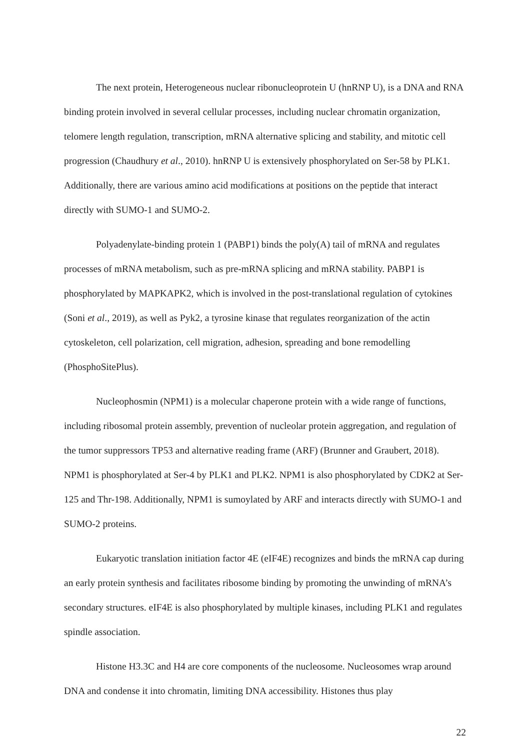The next protein, Heterogeneous nuclear ribonucleoprotein U (hnRNP U), is a DNA and RNA binding protein involved in several cellular processes, including nuclear chromatin organization, telomere length regulation, transcription, mRNA alternative splicing and stability, and mitotic cell progression (Chaudhury et al., 2010). hnRNP U is extensively phosphorylated on Ser-58 by PLK1. Additionally, there are various amino acid modifications at positions on the peptide that interact directly with SUMO-1 and SUMO-2.
Polyadenylate-binding protein 1 (PABP1) binds the poly(A) tail of mRNA and regulates processes of mRNA metabolism, such as pre-mRNA splicing and mRNA stability. PABP1 is phosphorylated by MAPKAPK2, which is involved in the post-translational regulation of cytokines (Soni et al., 2019), as well as Pyk2, a tyrosine kinase that regulates reorganization of the actin cytoskeleton, cell polarization, cell migration, adhesion, spreading and bone remodelling (PhosphoSitePlus).
Nucleophosmin (NPM1) is a molecular chaperone protein with a wide range of functions, including ribosomal protein assembly, prevention of nucleolar protein aggregation, and regulation of the tumor suppressors TP53 and alternative reading frame (ARF) (Brunner and Graubert, 2018). NPM1 is phosphorylated at Ser-4 by PLK1 and PLK2. NPM1 is also phosphorylated by CDK2 at Ser-125 and Thr-198. Additionally, NPM1 is sumoylated by ARF and interacts directly with SUMO-1 and SUMO-2 proteins.
Eukaryotic translation initiation factor 4E (eIF4E) recognizes and binds the mRNA cap during an early protein synthesis and facilitates ribosome binding by promoting the unwinding of mRNA’s secondary structures. eIF4E is also phosphorylated by multiple kinases, including PLK1 and regulates spindle association.
Histone H3.3C and H4 are core components of the nucleosome. Nucleosomes wrap around DNA and condense it into chromatin, limiting DNA accessibility. Histones thus play
22